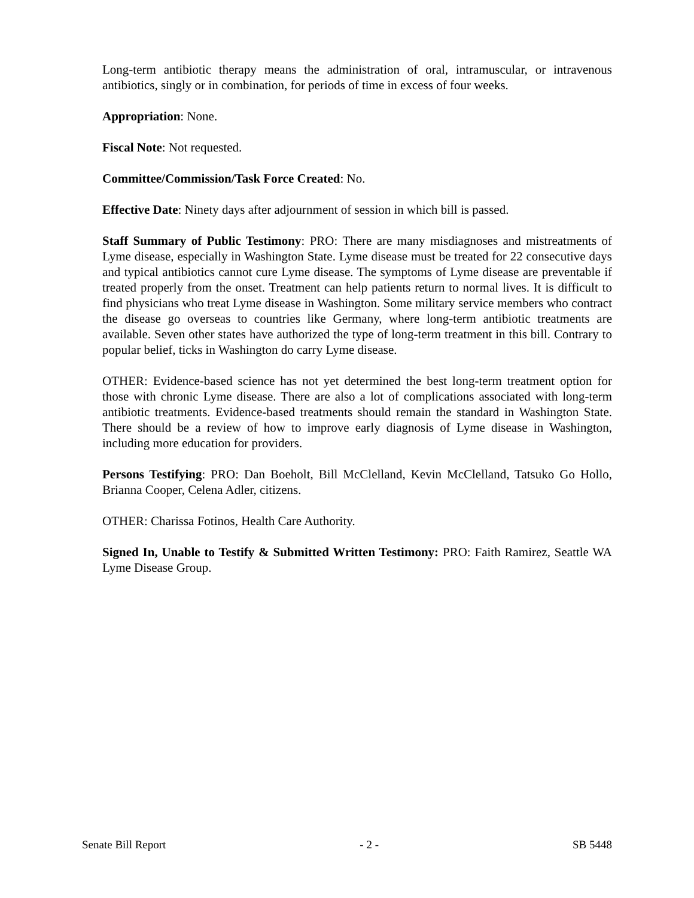Long-term antibiotic therapy means the administration of oral, intramuscular, or intravenous antibiotics, singly or in combination, for periods of time in excess of four weeks.
Appropriation: None.
Fiscal Note: Not requested.
Committee/Commission/Task Force Created: No.
Effective Date: Ninety days after adjournment of session in which bill is passed.
Staff Summary of Public Testimony: PRO: There are many misdiagnoses and mistreatments of Lyme disease, especially in Washington State. Lyme disease must be treated for 22 consecutive days and typical antibiotics cannot cure Lyme disease. The symptoms of Lyme disease are preventable if treated properly from the onset. Treatment can help patients return to normal lives. It is difficult to find physicians who treat Lyme disease in Washington. Some military service members who contract the disease go overseas to countries like Germany, where long-term antibiotic treatments are available. Seven other states have authorized the type of long-term treatment in this bill. Contrary to popular belief, ticks in Washington do carry Lyme disease.
OTHER: Evidence-based science has not yet determined the best long-term treatment option for those with chronic Lyme disease. There are also a lot of complications associated with long-term antibiotic treatments. Evidence-based treatments should remain the standard in Washington State. There should be a review of how to improve early diagnosis of Lyme disease in Washington, including more education for providers.
Persons Testifying: PRO: Dan Boeholt, Bill McClelland, Kevin McClelland, Tatsuko Go Hollo, Brianna Cooper, Celena Adler, citizens.
OTHER: Charissa Fotinos, Health Care Authority.
Signed In, Unable to Testify & Submitted Written Testimony: PRO: Faith Ramirez, Seattle WA Lyme Disease Group.
Senate Bill Report - 2 - SB 5448